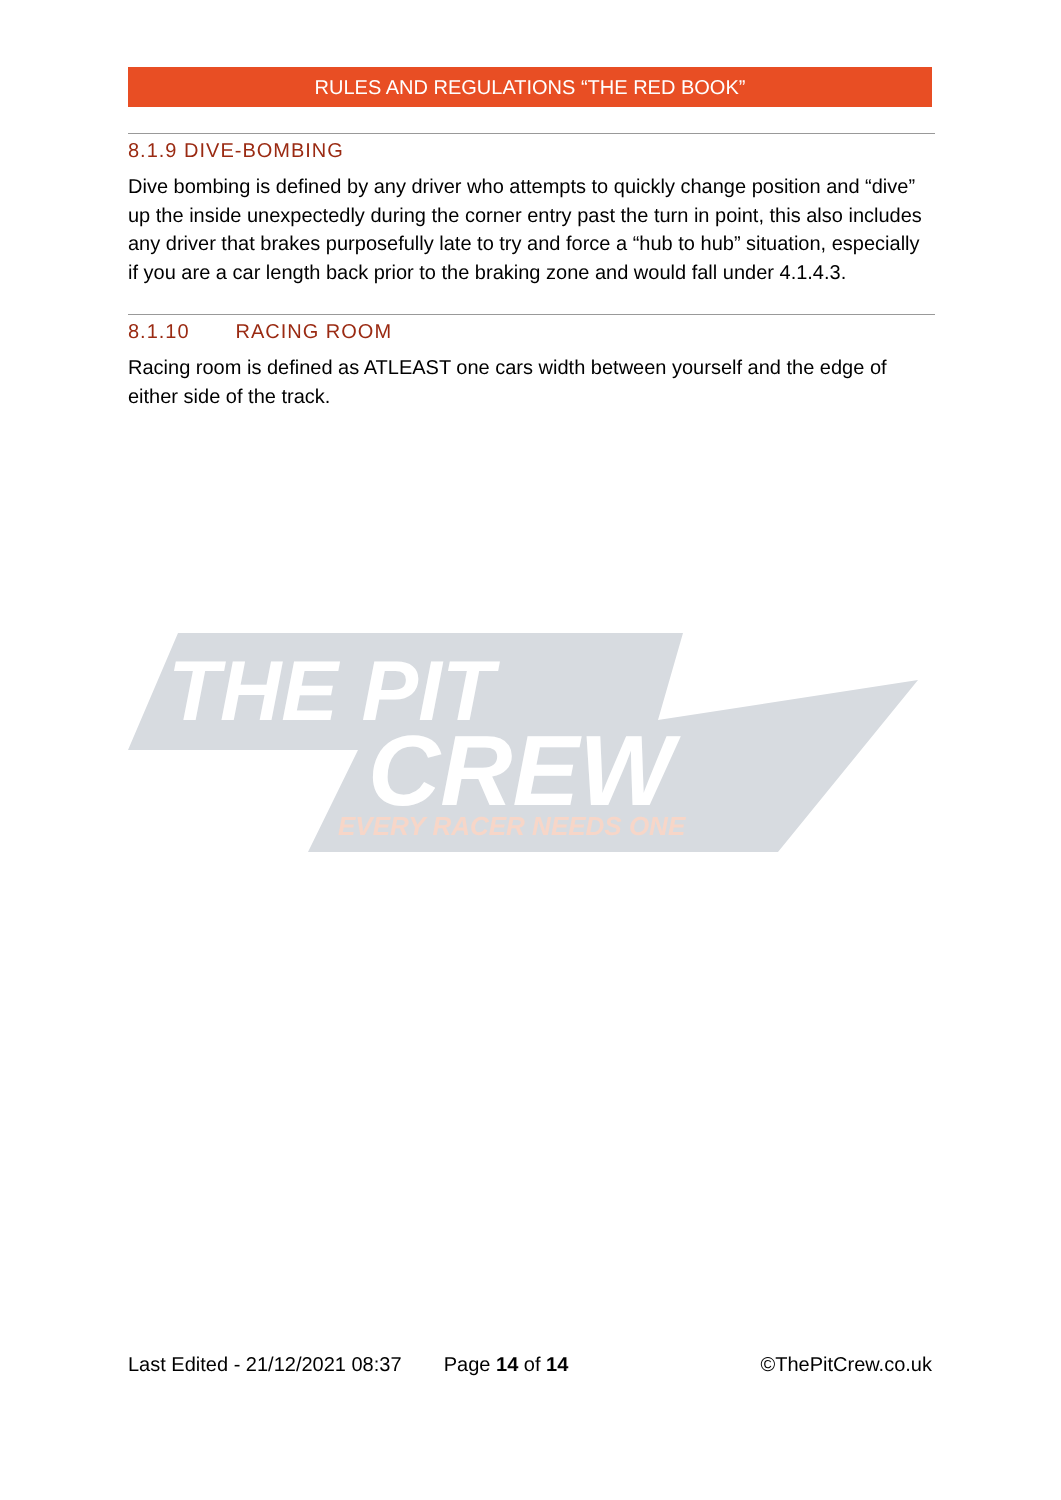RULES AND REGULATIONS “THE RED BOOK”
8.1.9 DIVE-BOMBING
Dive bombing is defined by any driver who attempts to quickly change position and “dive” up the inside unexpectedly during the corner entry past the turn in point, this also includes any driver that brakes purposefully late to try and force a “hub to hub” situation, especially if you are a car length back prior to the braking zone and would fall under 4.1.4.3.
8.1.10 RACING ROOM
Racing room is defined as ATLEAST one cars width between yourself and the edge of either side of the track.
THE PIT
CREW
EVERY RACER NEEDS ONE
Last Edited - 21/12/2021 08:37 Page 14 of 14 ©ThePitCrew.co.uk